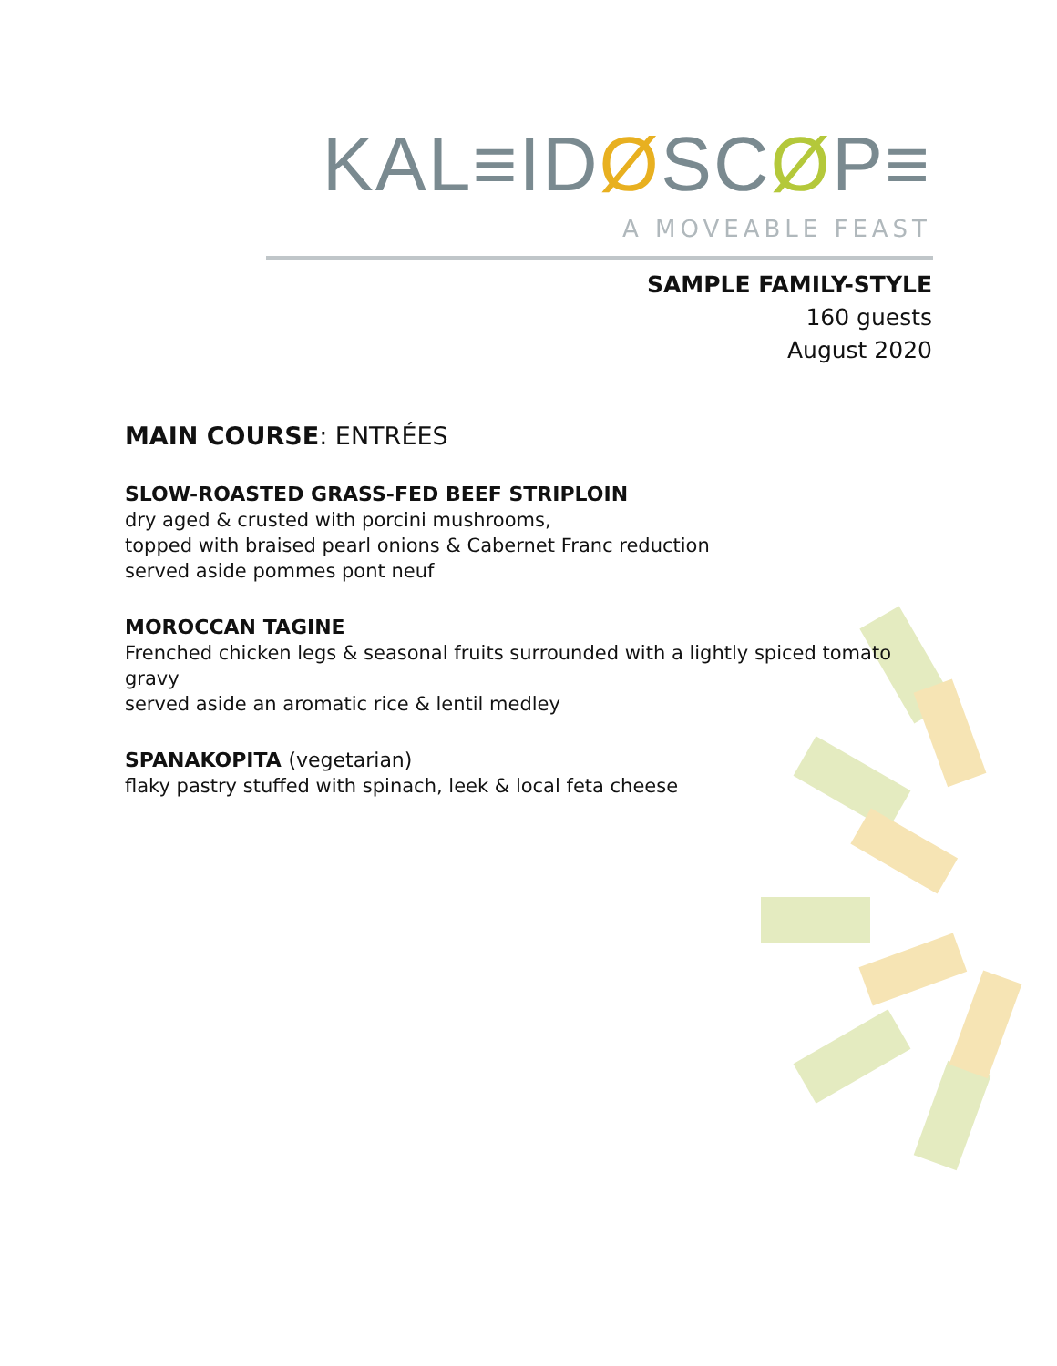KAL≡IDØSCØP≡
A MOVEABLE FEAST
SAMPLE FAMILY-STYLE
160 guests
August 2020
MAIN COURSE: ENTRÉES
SLOW-ROASTED GRASS-FED BEEF STRIPLOIN
dry aged & crusted with porcini mushrooms,
topped with braised pearl onions & Cabernet Franc reduction
served aside pommes pont neuf
MOROCCAN TAGINE
Frenched chicken legs & seasonal fruits surrounded with a lightly spiced tomato gravy
served aside an aromatic rice & lentil medley
SPANAKOPITA (vegetarian)
flaky pastry stuffed with spinach, leek & local feta cheese